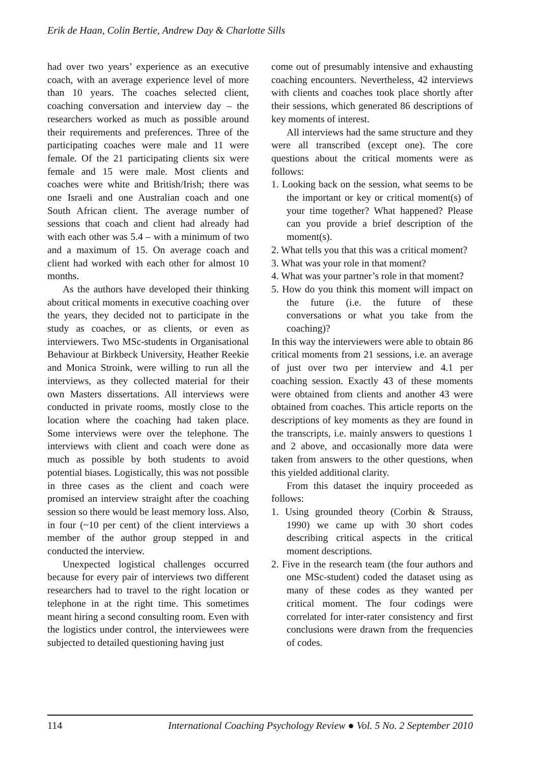Erik de Haan, Colin Bertie, Andrew Day & Charlotte Sills
had over two years’ experience as an executive coach, with an average experience level of more than 10 years. The coaches selected client, coaching conversation and interview day – the researchers worked as much as possible around their requirements and preferences. Three of the participating coaches were male and 11 were female. Of the 21 participating clients six were female and 15 were male. Most clients and coaches were white and British/Irish; there was one Israeli and one Australian coach and one South African client. The average number of sessions that coach and client had already had with each other was 5.4 – with a minimum of two and a maximum of 15. On average coach and client had worked with each other for almost 10 months.
As the authors have developed their thinking about critical moments in executive coaching over the years, they decided not to participate in the study as coaches, or as clients, or even as interviewers. Two MSc-students in Organisational Behaviour at Birkbeck University, Heather Reekie and Monica Stroink, were willing to run all the interviews, as they collected material for their own Masters dissertations. All interviews were conducted in private rooms, mostly close to the location where the coaching had taken place. Some interviews were over the telephone. The interviews with client and coach were done as much as possible by both students to avoid potential biases. Logistically, this was not possible in three cases as the client and coach were promised an interview straight after the coaching session so there would be least memory loss. Also, in four (~10 per cent) of the client interviews a member of the author group stepped in and conducted the interview.
Unexpected logistical challenges occurred because for every pair of interviews two different researchers had to travel to the right location or telephone in at the right time. This sometimes meant hiring a second consulting room. Even with the logistics under control, the interviewees were subjected to detailed questioning having just
come out of presumably intensive and exhausting coaching encounters. Nevertheless, 42 interviews with clients and coaches took place shortly after their sessions, which generated 86 descriptions of key moments of interest.
All interviews had the same structure and they were all transcribed (except one). The core questions about the critical moments were as follows:
1. Looking back on the session, what seems to be the important or key or critical moment(s) of your time together? What happened? Please can you provide a brief description of the moment(s).
2. What tells you that this was a critical moment?
3. What was your role in that moment?
4. What was your partner’s role in that moment?
5. How do you think this moment will impact on the future (i.e. the future of these conversations or what you take from the coaching)?
In this way the interviewers were able to obtain 86 critical moments from 21 sessions, i.e. an average of just over two per interview and 4.1 per coaching session. Exactly 43 of these moments were obtained from clients and another 43 were obtained from coaches. This article reports on the descriptions of key moments as they are found in the transcripts, i.e. mainly answers to questions 1 and 2 above, and occasionally more data were taken from answers to the other questions, when this yielded additional clarity.
From this dataset the inquiry proceeded as follows:
1. Using grounded theory (Corbin & Strauss, 1990) we came up with 30 short codes describing critical aspects in the critical moment descriptions.
2. Five in the research team (the four authors and one MSc-student) coded the dataset using as many of these codes as they wanted per critical moment. The four codings were correlated for inter-rater consistency and first conclusions were drawn from the frequencies of codes.
114 International Coaching Psychology Review ● Vol. 5 No. 2 September 2010